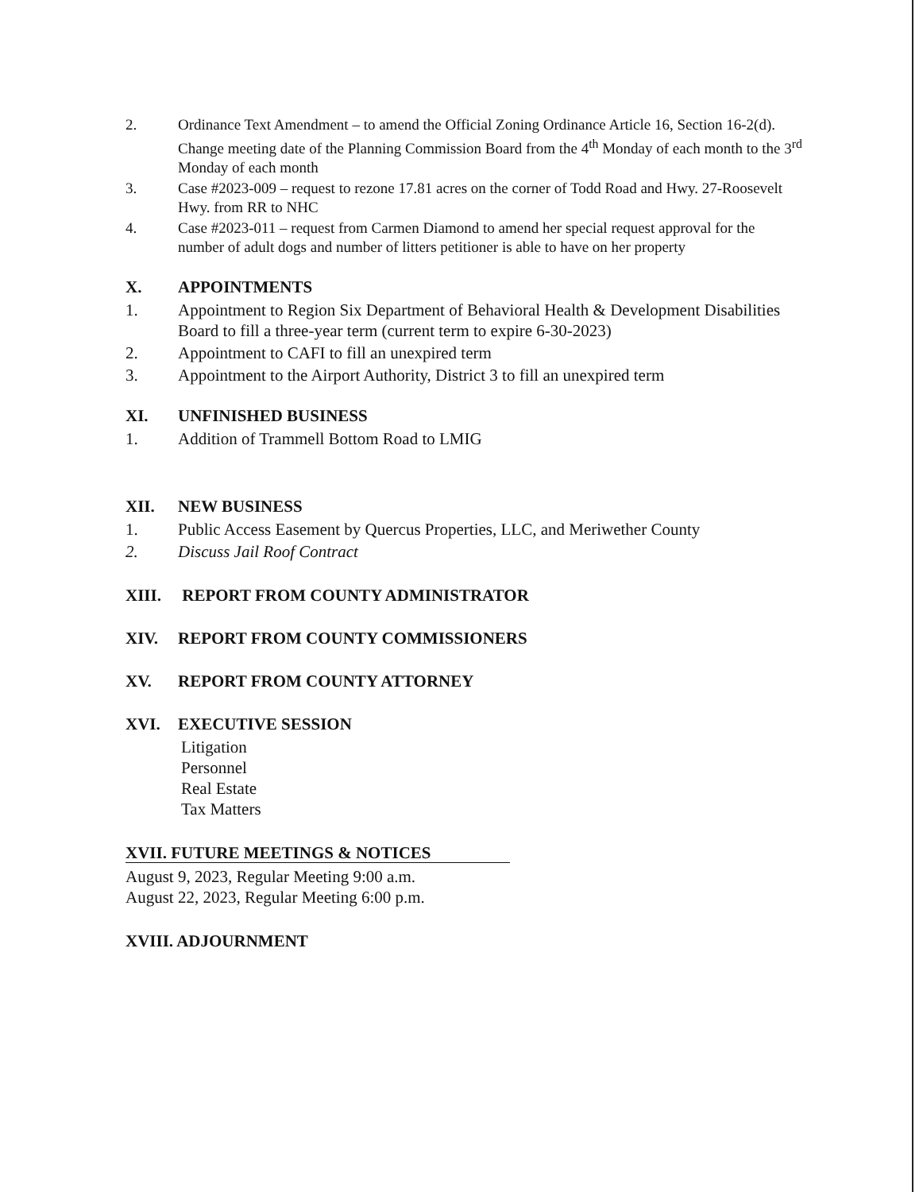2. Ordinance Text Amendment – to amend the Official Zoning Ordinance Article 16, Section 16-2(d). Change meeting date of the Planning Commission Board from the 4<sup>th</sup> Monday of each month to the 3<sup>rd</sup> Monday of each month
3. Case #2023-009 – request to rezone 17.81 acres on the corner of Todd Road and Hwy. 27-Roosevelt Hwy. from RR to NHC
4. Case #2023-011 – request from Carmen Diamond to amend her special request approval for the number of adult dogs and number of litters petitioner is able to have on her property
X. APPOINTMENTS
1. Appointment to Region Six Department of Behavioral Health & Development Disabilities Board to fill a three-year term (current term to expire 6-30-2023)
2. Appointment to CAFI to fill an unexpired term
3. Appointment to the Airport Authority, District 3 to fill an unexpired term
XI. UNFINISHED BUSINESS
1. Addition of Trammell Bottom Road to LMIG
XII. NEW BUSINESS
1. Public Access Easement by Quercus Properties, LLC, and Meriwether County
2. Discuss Jail Roof Contract
XIII. REPORT FROM COUNTY ADMINISTRATOR
XIV. REPORT FROM COUNTY COMMISSIONERS
XV. REPORT FROM COUNTY ATTORNEY
XVI. EXECUTIVE SESSION
Litigation
Personnel
Real Estate
Tax Matters
XVII. FUTURE MEETINGS & NOTICES
August 9, 2023, Regular Meeting 9:00 a.m.
August 22, 2023, Regular Meeting 6:00 p.m.
XVIII. ADJOURNMENT